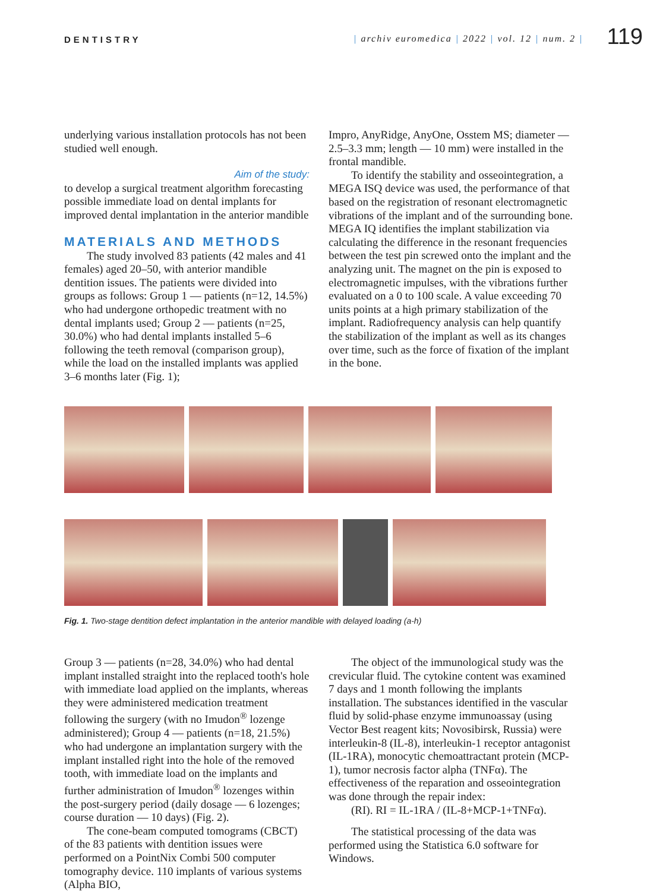DENTISTRY | archiv euromedica | 2022 | vol. 12 | num. 2 |
119
underlying various installation protocols has not been studied well enough.
Aim of the study:
to develop a surgical treatment algorithm forecasting possible immediate load on dental implants for improved dental implantation in the anterior mandible
MATERIALS AND METHODS
The study involved 83 patients (42 males and 41 females) aged 20–50, with anterior mandible dentition issues. The patients were divided into groups as follows: Group 1 — patients (n=12, 14.5%) who had undergone orthopedic treatment with no dental implants used; Group 2 — patients (n=25, 30.0%) who had dental implants installed 5–6 following the teeth removal (comparison group), while the load on the installed implants was applied 3–6 months later (Fig. 1);
Impro, AnyRidge, AnyOne, Osstem MS; diameter — 2.5–3.3 mm; length — 10 mm) were installed in the frontal mandible.
To identify the stability and osseointegration, a MEGA ISQ device was used, the performance of that based on the registration of resonant electromagnetic vibrations of the implant and of the surrounding bone. MEGA IQ identifies the implant stabilization via calculating the difference in the resonant frequencies between the test pin screwed onto the implant and the analyzing unit. The magnet on the pin is exposed to electromagnetic impulses, with the vibrations further evaluated on a 0 to 100 scale. A value exceeding 70 units points at a high primary stabilization of the implant. Radiofrequency analysis can help quantify the stabilization of the implant as well as its changes over time, such as the force of fixation of the implant in the bone.
Fig. 1. Two-stage dentition defect implantation in the anterior mandible with delayed loading (a-h)
Group 3 — patients (n=28, 34.0%) who had dental implant installed straight into the replaced tooth's hole with immediate load applied on the implants, whereas they were administered medication treatment following the surgery (with no Imudon<sup>®</sup> lozenge administered); Group 4 — patients (n=18, 21.5%) who had undergone an implantation surgery with the implant installed right into the hole of the removed tooth, with immediate load on the implants and further administration of Imudon<sup>®</sup> lozenges within the post-surgery period (daily dosage — 6 lozenges; course duration — 10 days) (Fig. 2).
The cone-beam computed tomograms (CBCT) of the 83 patients with dentition issues were performed on a PointNix Combi 500 computer tomography device. 110 implants of various systems (Alpha BIO,
The object of the immunological study was the crevicular fluid. The cytokine content was examined 7 days and 1 month following the implants installation. The substances identified in the vascular fluid by solid-phase enzyme immunoassay (using Vector Best reagent kits; Novosibirsk, Russia) were interleukin-8 (IL-8), interleukin-1 receptor antagonist (IL-1RA), monocytic chemoattractant protein (MCP-1), tumor necrosis factor alpha (TNFα). The effectiveness of the reparation and osseointegration was done through the repair index:
(RI). RI = IL-1RA / (IL-8+MCP-1+TNFα).
The statistical processing of the data was performed using the Statistica 6.0 software for Windows.